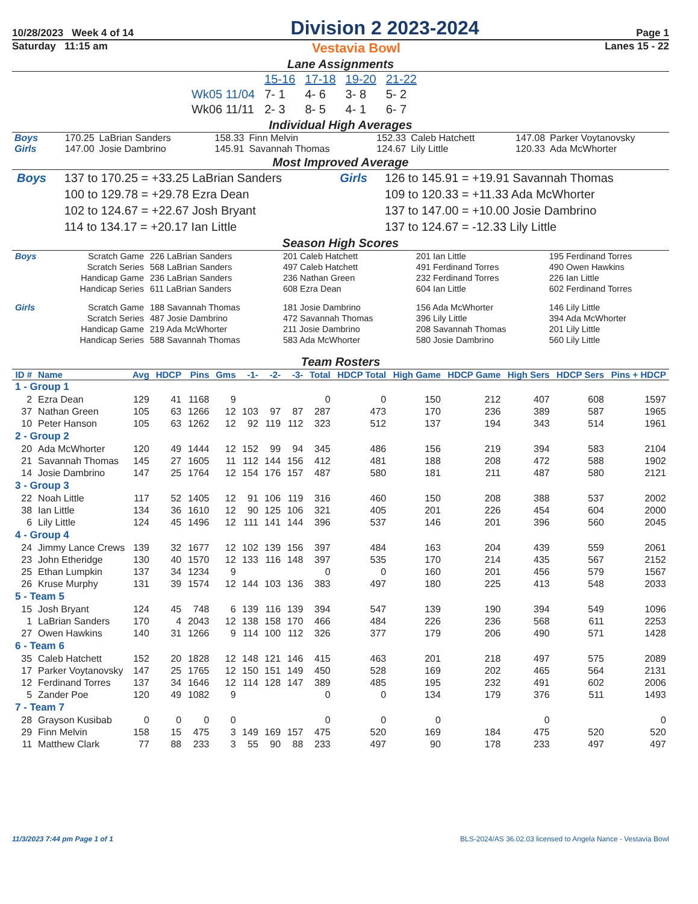10/28/2023 Week 4 of 14 Division 2 2023-2024 Page 1
Saturday 11:15 am Vestavia Bowl Lanes 15 - 22
Lane Assignments
| | 15-16 | 17-18 | 19-20 | 21-22 |
| Wk05 11/04 | 7- 1 | 4- 6 | 3- 8 | 5- 2 |
| Wk06 11/11 | 2- 3 | 8- 5 | 4- 1 | 6- 7 |
Individual High Averages
| Boys | 170.25 | LaBrian Sanders | 158.33 | Finn Melvin | 152.33 | Caleb Hatchett | 147.08 | Parker Voytanovsky |
| Girls | 147.00 | Josie Dambrino | 145.91 | Savannah Thomas | 124.67 | Lily Little | 120.33 | Ada McWhorter |
Most Improved Average
| Boys | 137 to 170.25 = +33.25 LaBrian Sanders | Girls | 126 to 145.91 = +19.91 Savannah Thomas |
| | 100 to 129.78 = +29.78 Ezra Dean | | 109 to 120.33 = +11.33 Ada McWhorter |
| | 102 to 124.67 = +22.67 Josh Bryant | | 137 to 147.00 = +10.00 Josie Dambrino |
| | 114 to 134.17 = +20.17 Ian Little | | 137 to 124.67 = -12.33 Lily Little |
Season High Scores
| Boys | Scratch Game | 226 LaBrian Sanders | 201 Caleb Hatchett | 201 Ian Little | 195 Ferdinand Torres |
| | Scratch Series | 568 LaBrian Sanders | 497 Caleb Hatchett | 491 Ferdinand Torres | 490 Owen Hawkins |
| | Handicap Game | 236 LaBrian Sanders | 236 Nathan Green | 232 Ferdinand Torres | 226 Ian Little |
| | Handicap Series | 611 LaBrian Sanders | 608 Ezra Dean | 604 Ian Little | 602 Ferdinand Torres |
| Girls | Scratch Game | 188 Savannah Thomas | 181 Josie Dambrino | 156 Ada McWhorter | 146 Lily Little |
| | Scratch Series | 487 Josie Dambrino | 472 Savannah Thomas | 396 Lily Little | 394 Ada McWhorter |
| | Handicap Game | 219 Ada McWhorter | 211 Josie Dambrino | 208 Savannah Thomas | 201 Lily Little |
| | Handicap Series | 588 Savannah Thomas | 583 Ada McWhorter | 580 Josie Dambrino | 560 Lily Little |
Team Rosters
| ID # | Name | Avg | HDCP | Pins | Gms | -1- | -2- | -3- | Total | HDCP Total | High Game | HDCP Game | High Sers | HDCP Sers | Pins + HDCP |
| --- | --- | --- | --- | --- | --- | --- | --- | --- | --- | --- | --- | --- | --- | --- | --- |
| 1 - Group 1 | | | | | | | | | | | | | | | |
| 2 | Ezra Dean | 129 | 41 | 1168 | 9 | | | | 0 | 0 | 150 | 212 | 407 | 608 | 1597 |
| 37 | Nathan Green | 105 | 63 | 1266 | 12 | 103 | 97 | 87 | 287 | 473 | 170 | 236 | 389 | 587 | 1965 |
| 10 | Peter Hanson | 105 | 63 | 1262 | 12 | 92 | 119 | 112 | 323 | 512 | 137 | 194 | 343 | 514 | 1961 |
| 2 - Group 2 | | | | | | | | | | | | | | | |
| 20 | Ada McWhorter | 120 | 49 | 1444 | 12 | 152 | 99 | 94 | 345 | 486 | 156 | 219 | 394 | 583 | 2104 |
| 21 | Savannah Thomas | 145 | 27 | 1605 | 11 | 112 | 144 | 156 | 412 | 481 | 188 | 208 | 472 | 588 | 1902 |
| 14 | Josie Dambrino | 147 | 25 | 1764 | 12 | 154 | 176 | 157 | 487 | 580 | 181 | 211 | 487 | 580 | 2121 |
| 3 - Group 3 | | | | | | | | | | | | | | | |
| 22 | Noah Little | 117 | 52 | 1405 | 12 | 91 | 106 | 119 | 316 | 460 | 150 | 208 | 388 | 537 | 2002 |
| 38 | Ian Little | 134 | 36 | 1610 | 12 | 90 | 125 | 106 | 321 | 405 | 201 | 226 | 454 | 604 | 2000 |
| 6 | Lily Little | 124 | 45 | 1496 | 12 | 111 | 141 | 144 | 396 | 537 | 146 | 201 | 396 | 560 | 2045 |
| 4 - Group 4 | | | | | | | | | | | | | | | |
| 24 | Jimmy Lance Crews | 139 | 32 | 1677 | 12 | 102 | 139 | 156 | 397 | 484 | 163 | 204 | 439 | 559 | 2061 |
| 23 | John Etheridge | 130 | 40 | 1570 | 12 | 133 | 116 | 148 | 397 | 535 | 170 | 214 | 435 | 567 | 2152 |
| 25 | Ethan Lumpkin | 137 | 34 | 1234 | 9 | | | | 0 | 0 | 160 | 201 | 456 | 579 | 1567 |
| 26 | Kruse Murphy | 131 | 39 | 1574 | 12 | 144 | 103 | 136 | 383 | 497 | 180 | 225 | 413 | 548 | 2033 |
| 5 - Team 5 | | | | | | | | | | | | | | | |
| 15 | Josh Bryant | 124 | 45 | 748 | 6 | 139 | 116 | 139 | 394 | 547 | 139 | 190 | 394 | 549 | 1096 |
| 1 | LaBrian Sanders | 170 | 4 | 2043 | 12 | 138 | 158 | 170 | 466 | 484 | 226 | 236 | 568 | 611 | 2253 |
| 27 | Owen Hawkins | 140 | 31 | 1266 | 9 | 114 | 100 | 112 | 326 | 377 | 179 | 206 | 490 | 571 | 1428 |
| 6 - Team 6 | | | | | | | | | | | | | | | |
| 35 | Caleb Hatchett | 152 | 20 | 1828 | 12 | 148 | 121 | 146 | 415 | 463 | 201 | 218 | 497 | 575 | 2089 |
| 17 | Parker Voytanovsky | 147 | 25 | 1765 | 12 | 150 | 151 | 149 | 450 | 528 | 169 | 202 | 465 | 564 | 2131 |
| 12 | Ferdinand Torres | 137 | 34 | 1646 | 12 | 114 | 128 | 147 | 389 | 485 | 195 | 232 | 491 | 602 | 2006 |
| 5 | Zander Poe | 120 | 49 | 1082 | 9 | | | | 0 | 0 | 134 | 179 | 376 | 511 | 1493 |
| 7 - Team 7 | | | | | | | | | | | | | | | |
| 28 | Grayson Kusibab | 0 | 0 | 0 | 0 | | | | 0 | 0 | 0 | | 0 | | 0 |
| 29 | Finn Melvin | 158 | 15 | 475 | 3 | 149 | 169 | 157 | 475 | 520 | 169 | 184 | 475 | 520 | 520 |
| 11 | Matthew Clark | 77 | 88 | 233 | 3 | 55 | 90 | 88 | 233 | 497 | 90 | 178 | 233 | 497 | 497 |
11/3/2023 7:44 pm Page 1 of 1 BLS-2024/AS 36.02.03 licensed to Angela Nance - Vestavia Bowl